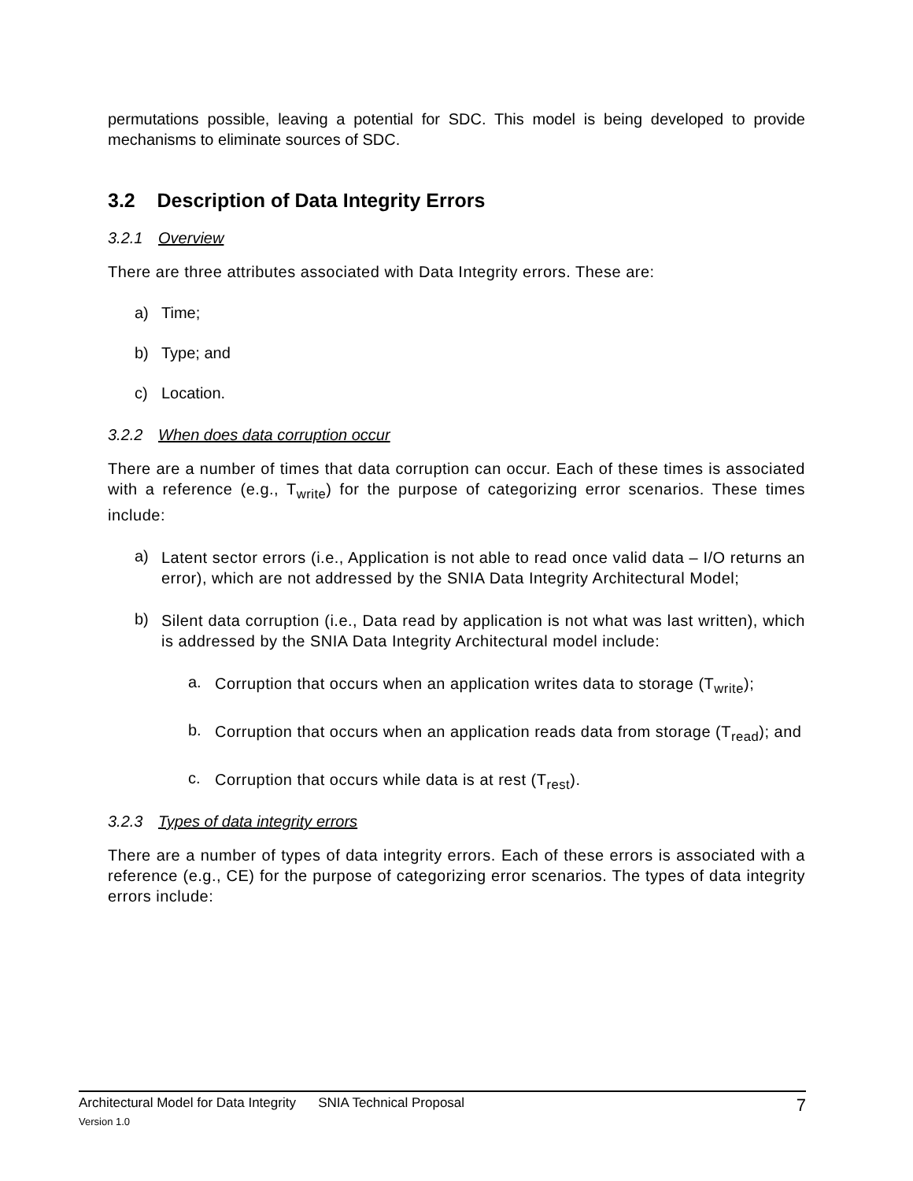permutations possible, leaving a potential for SDC. This model is being developed to provide mechanisms to eliminate sources of SDC.
3.2 Description of Data Integrity Errors
3.2.1 Overview
There are three attributes associated with Data Integrity errors. These are:
a) Time;
b) Type; and
c) Location.
3.2.2 When does data corruption occur
There are a number of times that data corruption can occur. Each of these times is associated with a reference (e.g., T<sub>write</sub>) for the purpose of categorizing error scenarios. These times include:
a)
Latent sector errors (i.e., Application is not able to read once valid data – I/O returns an error), which are not addressed by the SNIA Data Integrity Architectural Model;
b)
Silent data corruption (i.e., Data read by application is not what was last written), which is addressed by the SNIA Data Integrity Architectural model include:
a.
Corruption that occurs when an application writes data to storage (T<sub>write</sub>);
b.
Corruption that occurs when an application reads data from storage (T<sub>read</sub>); and
c.
Corruption that occurs while data is at rest (T<sub>rest</sub>).
3.2.3 Types of data integrity errors
There are a number of types of data integrity errors. Each of these errors is associated with a reference (e.g., CE) for the purpose of categorizing error scenarios. The types of data integrity errors include:
Architectural Model for Data Integrity SNIA Technical Proposal 7
Version 1.0